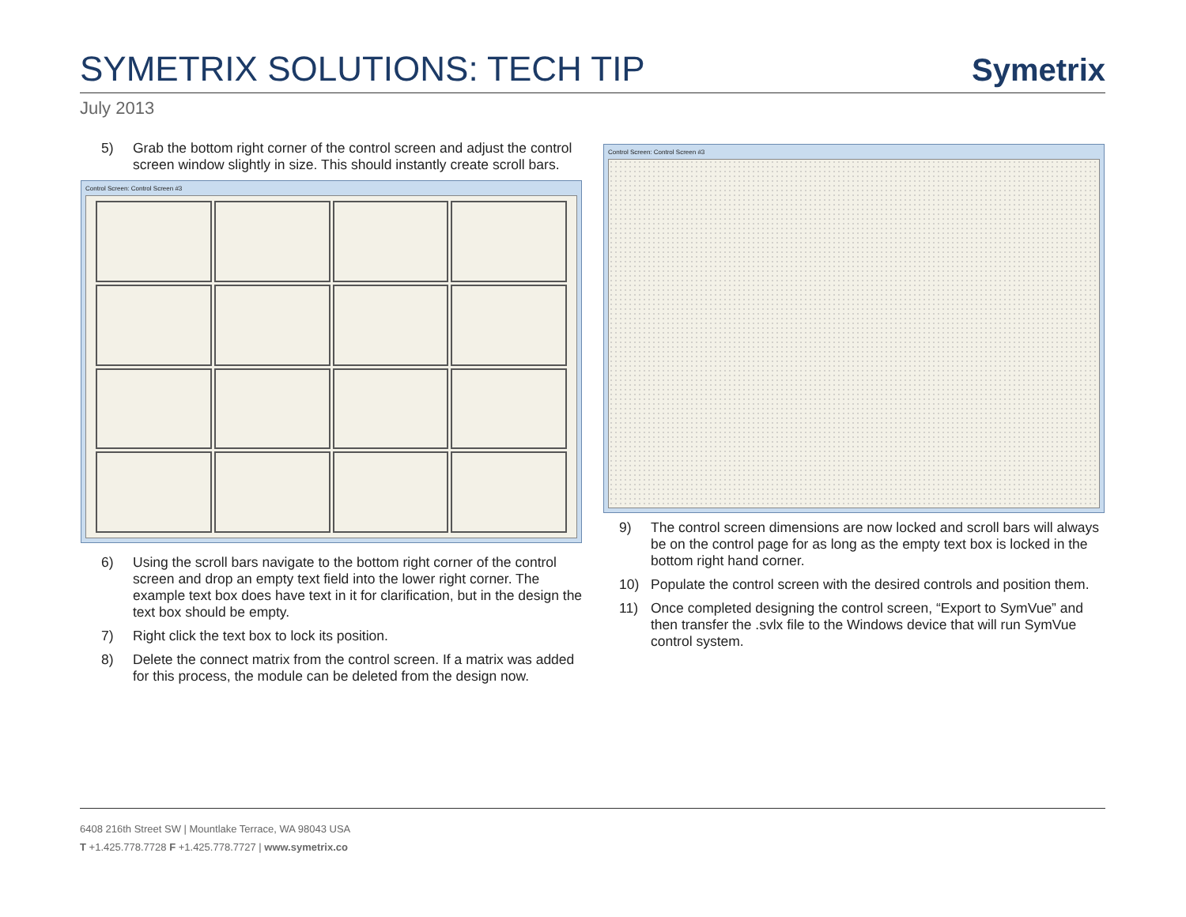SYMETRIX SOLUTIONS: TECH TIP
Symetrix
July 2013
5) Grab the bottom right corner of the control screen and adjust the control screen window slightly in size. This should instantly create scroll bars.
Control Screen: Control Screen #3
6) Using the scroll bars navigate to the bottom right corner of the control screen and drop an empty text field into the lower right corner. The example text box does have text in it for clarification, but in the design the text box should be empty.
7) Right click the text box to lock its position.
8) Delete the connect matrix from the control screen. If a matrix was added for this process, the module can be deleted from the design now.
Control Screen: Control Screen #3
9) The control screen dimensions are now locked and scroll bars will always be on the control page for as long as the empty text box is locked in the bottom right hand corner.
10) Populate the control screen with the desired controls and position them.
11) Once completed designing the control screen, “Export to SymVue” and then transfer the .svlx file to the Windows device that will run SymVue control system.
6408 216th Street SW | Mountlake Terrace, WA 98043 USA
T +1.425.778.7728 F +1.425.778.7727 | www.symetrix.co